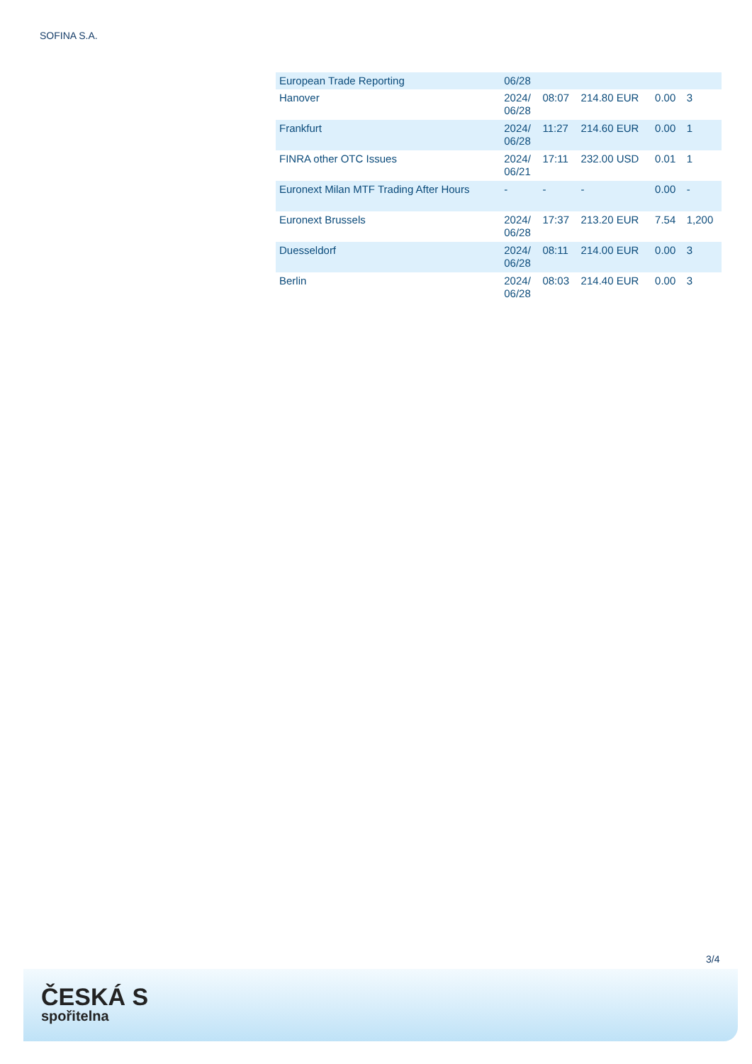SOFINA S.A.
| European Trade Reporting | 06/28 | | | | |
| Hanover | 2024/ 06/28 | 08:07 | 214.80 EUR | 0.00 | 3 |
| Frankfurt | 2024/ 06/28 | 11:27 | 214.60 EUR | 0.00 | 1 |
| FINRA other OTC Issues | 2024/ 06/21 | 17:11 | 232.00 USD | 0.01 | 1 |
| Euronext Milan MTF Trading After Hours | - | - | - | 0.00 | - |
| Euronext Brussels | 2024/ 06/28 | 17:37 | 213.20 EUR | 7.54 | 1,200 |
| Duesseldorf | 2024/ 06/28 | 08:11 | 214.00 EUR | 0.00 | 3 |
| Berlin | 2024/ 06/28 | 08:03 | 214.40 EUR | 0.00 | 3 |
3/4
ČESKÁ S
spořitelna